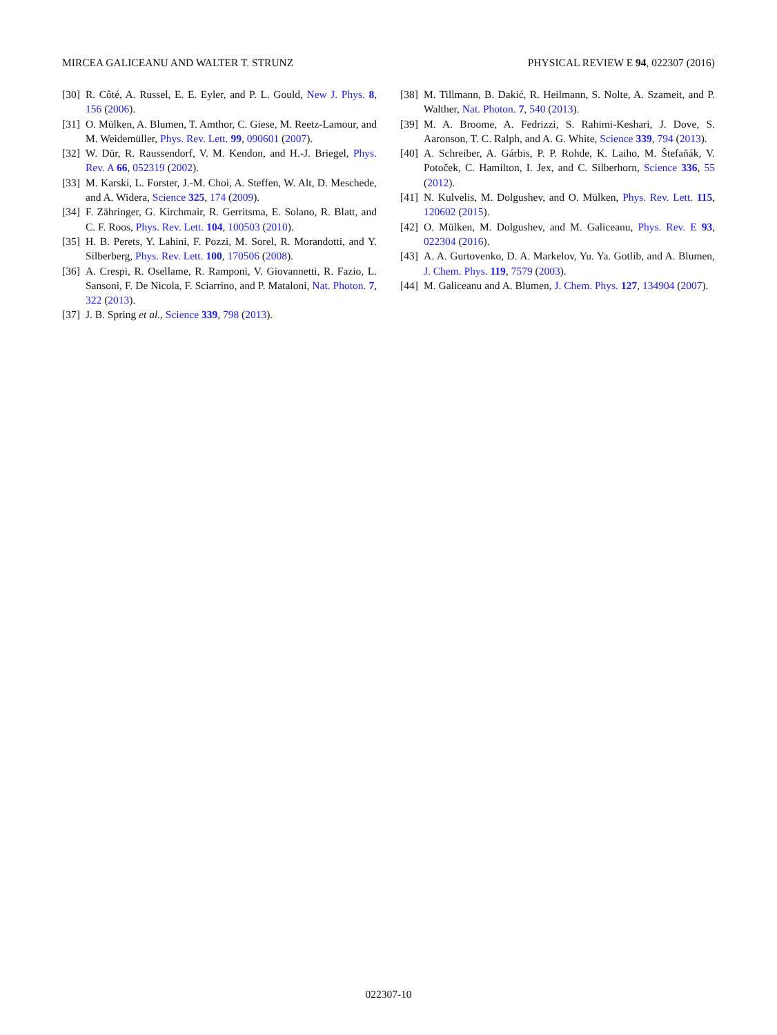MIRCEA GALICEANU AND WALTER T. STRUNZ PHYSICAL REVIEW E 94, 022307 (2016)
[30] R. Côté, A. Russel, E. E. Eyler, and P. L. Gould, New J. Phys. 8, 156 (2006).
[31] O. Mülken, A. Blumen, T. Amthor, C. Giese, M. Reetz-Lamour, and M. Weidemüller, Phys. Rev. Lett. 99, 090601 (2007).
[32] W. Dür, R. Raussendorf, V. M. Kendon, and H.-J. Briegel, Phys. Rev. A 66, 052319 (2002).
[33] M. Karski, L. Forster, J.-M. Choi, A. Steffen, W. Alt, D. Meschede, and A. Widera, Science 325, 174 (2009).
[34] F. Zähringer, G. Kirchmair, R. Gerritsma, E. Solano, R. Blatt, and C. F. Roos, Phys. Rev. Lett. 104, 100503 (2010).
[35] H. B. Perets, Y. Lahini, F. Pozzi, M. Sorel, R. Morandotti, and Y. Silberberg, Phys. Rev. Lett. 100, 170506 (2008).
[36] A. Crespi, R. Osellame, R. Ramponi, V. Giovannetti, R. Fazio, L. Sansoni, F. De Nicola, F. Sciarrino, and P. Mataloni, Nat. Photon. 7, 322 (2013).
[37] J. B. Spring et al., Science 339, 798 (2013).
[38] M. Tillmann, B. Dakić, R. Heilmann, S. Nolte, A. Szameit, and P. Walther, Nat. Photon. 7, 540 (2013).
[39] M. A. Broome, A. Fedrizzi, S. Rahimi-Keshari, J. Dove, S. Aaronson, T. C. Ralph, and A. G. White, Science 339, 794 (2013).
[40] A. Schreiber, A. Gárbis, P. P. Rohde, K. Laiho, M. Štefaňák, V. Potoček, C. Hamilton, I. Jex, and C. Silberhorn, Science 336, 55 (2012).
[41] N. Kulvelis, M. Dolgushev, and O. Mülken, Phys. Rev. Lett. 115, 120602 (2015).
[42] O. Mülken, M. Dolgushev, and M. Galiceanu, Phys. Rev. E 93, 022304 (2016).
[43] A. A. Gurtovenko, D. A. Markelov, Yu. Ya. Gotlib, and A. Blumen, J. Chem. Phys. 119, 7579 (2003).
[44] M. Galiceanu and A. Blumen, J. Chem. Phys. 127, 134904 (2007).
022307-10